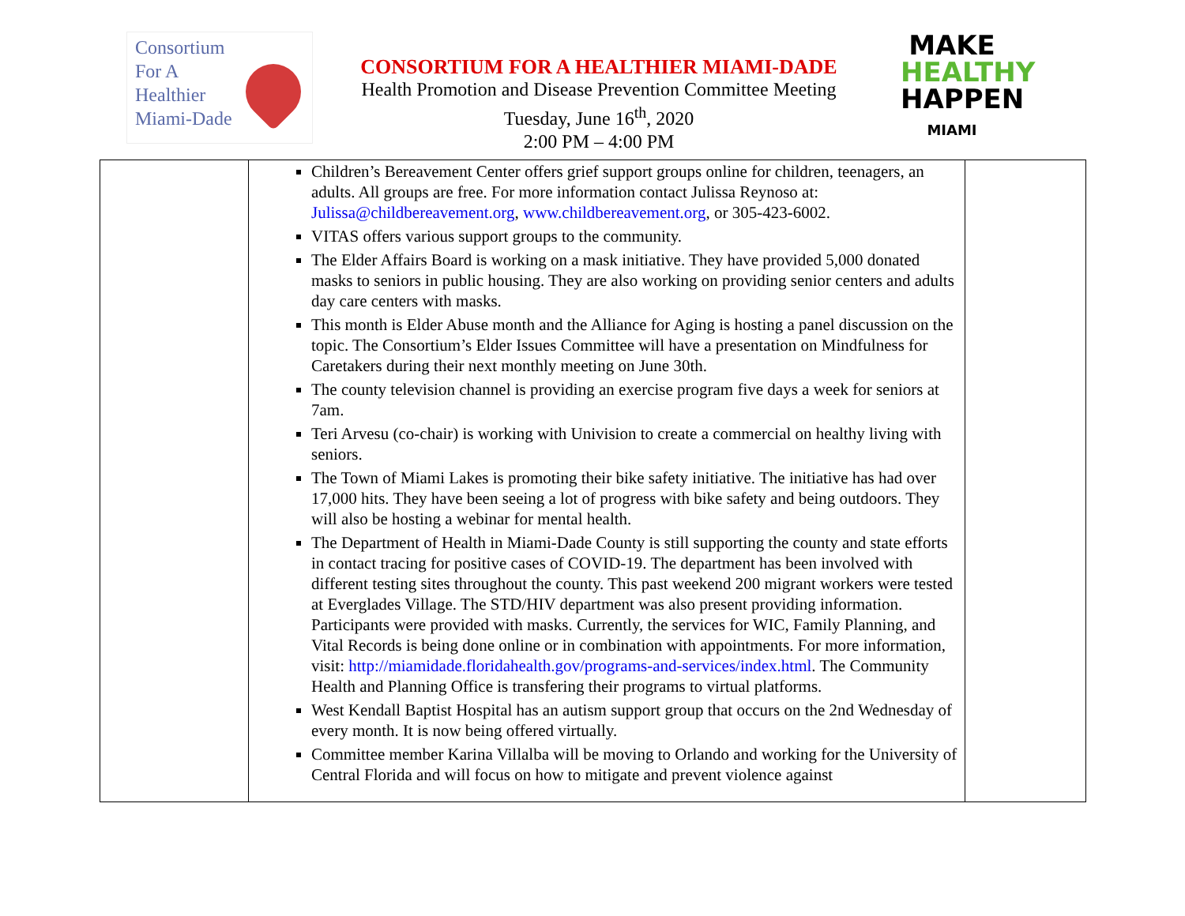Consortium
For A
Healthier
Miami-Dade
CONSORTIUM FOR A HEALTHIER MIAMI-DADE
Health Promotion and Disease Prevention Committee Meeting
Tuesday, June 16<sup>th</sup>, 2020
2:00 PM – 4:00 PM
MAKE
HEALTHY
HAPPEN
MIAMI
| | Children’s Bereavement Center offers grief support groups online for children, teenagers, an adults. All groups are free. For more information contact Julissa Reynoso at: Julissa@childbereavement.org , www.childbereavement.org , or 305-423-6002. VITAS offers various support groups to the community. The Elder Affairs Board is working on a mask initiative. They have provided 5,000 donated masks to seniors in public housing. They are also working on providing senior centers and adults day care centers with masks. This month is Elder Abuse month and the Alliance for Aging is hosting a panel discussion on the topic. The Consortium’s Elder Issues Committee will have a presentation on Mindfulness for Caretakers during their next monthly meeting on June 30th. The county television channel is providing an exercise program five days a week for seniors at 7am. Teri Arvesu (co-chair) is working with Univision to create a commercial on healthy living with seniors. The Town of Miami Lakes is promoting their bike safety initiative. The initiative has had over 17,000 hits. They have been seeing a lot of progress with bike safety and being outdoors. They will also be hosting a webinar for mental health. The Department of Health in Miami-Dade County is still supporting the county and state efforts in contact tracing for positive cases of COVID-19. The department has been involved with different testing sites throughout the county. This past weekend 200 migrant workers were tested at Everglades Village. The STD/HIV department was also present providing information. Participants were provided with masks. Currently, the services for WIC, Family Planning, and Vital Records is being done online or in combination with appointments. For more information, visit: http://miamidade.floridahealth.gov/programs-and-services/index.html . The Community Health and Planning Office is transfering their programs to virtual platforms. West Kendall Baptist Hospital has an autism support group that occurs on the 2nd Wednesday of every month. It is now being offered virtually. Committee member Karina Villalba will be moving to Orlando and working for the University of Central Florida and will focus on how to mitigate and prevent violence against | |